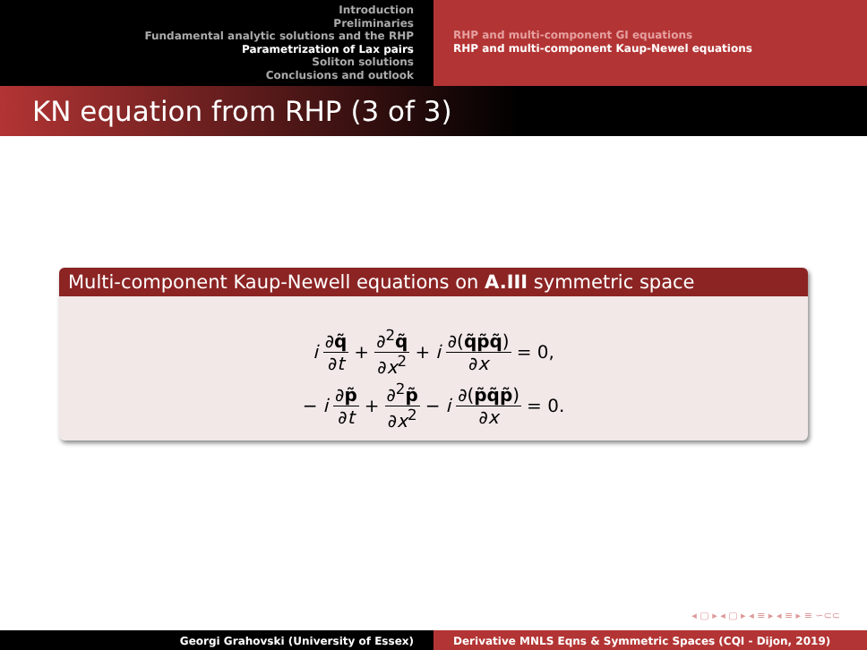Introduction
Preliminaries
Fundamental analytic solutions and the RHP
Parametrization of Lax pairs
Soliton solutions
Conclusions and outlook
RHP and multi-component GI equations
RHP and multi-component Kaup-Newel equations
KN equation from RHP (3 of 3)
Multi-component Kaup-Newell equations on A.III symmetric space
i ∂q̃ ∂t + ∂<sup>2</sup>q̃ ∂x<sup>2</sup> + i ∂(q̃p̃q̃) ∂x = 0,
− i ∂p̃ ∂t + ∂<sup>2</sup>p̃ ∂x<sup>2</sup> − i ∂(p̃q̃p̃) ∂x = 0.
◂ ▢ ▸ ◂ ▢ ▸ ◂ ≡ ▸ ◂ ≡ ▸ ≡ ∽⊂⊂
Georgi Grahovski (University of Essex) Derivative MNLS Eqns & Symmetric Spaces (CQI - Dijon, 2019)